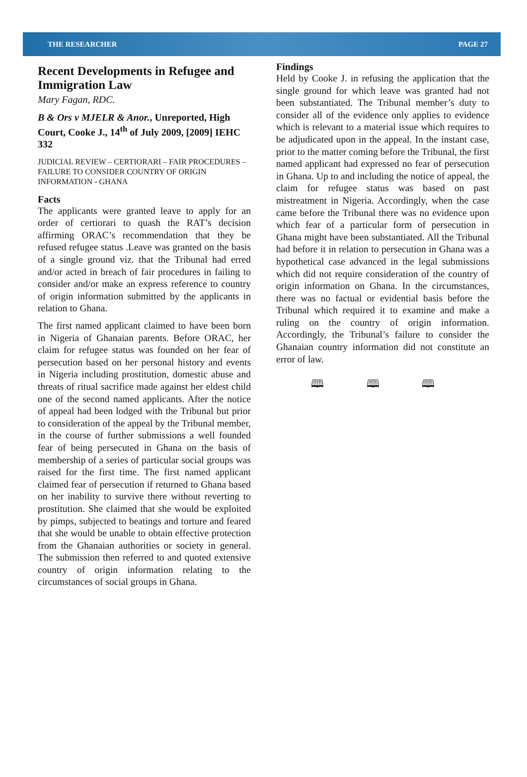THE RESEARCHER PAGE 27
Recent Developments in Refugee and Immigration Law
Mary Fagan, RDC.
B & Ors v MJELR & Anor., Unreported, High Court, Cooke J., 14<sup>th</sup> of July 2009, [2009] IEHC 332
JUDICIAL REVIEW – CERTIORARI – FAIR PROCEDURES – FAILURE TO CONSIDER COUNTRY OF ORIGIN INFORMATION - GHANA
Facts
The applicants were granted leave to apply for an order of certiorari to quash the RAT’s decision affirming ORAC’s recommendation that they be refused refugee status .Leave was granted on the basis of a single ground viz. that the Tribunal had erred and/or acted in breach of fair procedures in failing to consider and/or make an express reference to country of origin information submitted by the applicants in relation to Ghana.
The first named applicant claimed to have been born in Nigeria of Ghanaian parents. Before ORAC, her claim for refugee status was founded on her fear of persecution based on her personal history and events in Nigeria including prostitution, domestic abuse and threats of ritual sacrifice made against her eldest child one of the second named applicants. After the notice of appeal had been lodged with the Tribunal but prior to consideration of the appeal by the Tribunal member, in the course of further submissions a well founded fear of being persecuted in Ghana on the basis of membership of a series of particular social groups was raised for the first time. The first named applicant claimed fear of persecution if returned to Ghana based on her inability to survive there without reverting to prostitution. She claimed that she would be exploited by pimps, subjected to beatings and torture and feared that she would be unable to obtain effective protection from the Ghanaian authorities or society in general. The submission then referred to and quoted extensive country of origin information relating to the circumstances of social groups in Ghana.
Findings
Held by Cooke J. in refusing the application that the single ground for which leave was granted had not been substantiated. The Tribunal member’s duty to consider all of the evidence only applies to evidence which is relevant to a material issue which requires to be adjudicated upon in the appeal. In the instant case, prior to the matter coming before the Tribunal, the first named applicant had expressed no fear of persecution in Ghana. Up to and including the notice of appeal, the claim for refugee status was based on past mistreatment in Nigeria. Accordingly, when the case came before the Tribunal there was no evidence upon which fear of a particular form of persecution in Ghana might have been substantiated. All the Tribunal had before it in relation to persecution in Ghana was a hypothetical case advanced in the legal submissions which did not require consideration of the country of origin information on Ghana. In the circumstances, there was no factual or evidential basis before the Tribunal which required it to examine and make a ruling on the country of origin information. Accordingly, the Tribunal’s failure to consider the Ghanaian country information did not constitute an error of law.
🕮 🕮 🕮